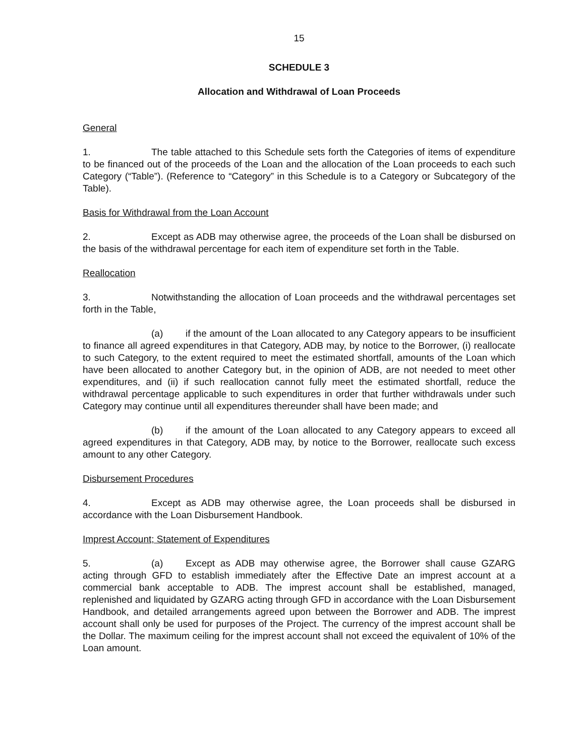15
SCHEDULE 3
Allocation and Withdrawal of Loan Proceeds
General
1. The table attached to this Schedule sets forth the Categories of items of expenditure to be financed out of the proceeds of the Loan and the allocation of the Loan proceeds to each such Category (“Table”). (Reference to “Category” in this Schedule is to a Category or Subcategory of the Table).
Basis for Withdrawal from the Loan Account
2. Except as ADB may otherwise agree, the proceeds of the Loan shall be disbursed on the basis of the withdrawal percentage for each item of expenditure set forth in the Table.
Reallocation
3. Notwithstanding the allocation of Loan proceeds and the withdrawal percentages set forth in the Table,
(a) if the amount of the Loan allocated to any Category appears to be insufficient to finance all agreed expenditures in that Category, ADB may, by notice to the Borrower, (i) reallocate to such Category, to the extent required to meet the estimated shortfall, amounts of the Loan which have been allocated to another Category but, in the opinion of ADB, are not needed to meet other expenditures, and (ii) if such reallocation cannot fully meet the estimated shortfall, reduce the withdrawal percentage applicable to such expenditures in order that further withdrawals under such Category may continue until all expenditures thereunder shall have been made; and
(b) if the amount of the Loan allocated to any Category appears to exceed all agreed expenditures in that Category, ADB may, by notice to the Borrower, reallocate such excess amount to any other Category.
Disbursement Procedures
4. Except as ADB may otherwise agree, the Loan proceeds shall be disbursed in accordance with the Loan Disbursement Handbook.
Imprest Account; Statement of Expenditures
5. (a) Except as ADB may otherwise agree, the Borrower shall cause GZARG acting through GFD to establish immediately after the Effective Date an imprest account at a commercial bank acceptable to ADB. The imprest account shall be established, managed, replenished and liquidated by GZARG acting through GFD in accordance with the Loan Disbursement Handbook, and detailed arrangements agreed upon between the Borrower and ADB. The imprest account shall only be used for purposes of the Project. The currency of the imprest account shall be the Dollar. The maximum ceiling for the imprest account shall not exceed the equivalent of 10% of the Loan amount.